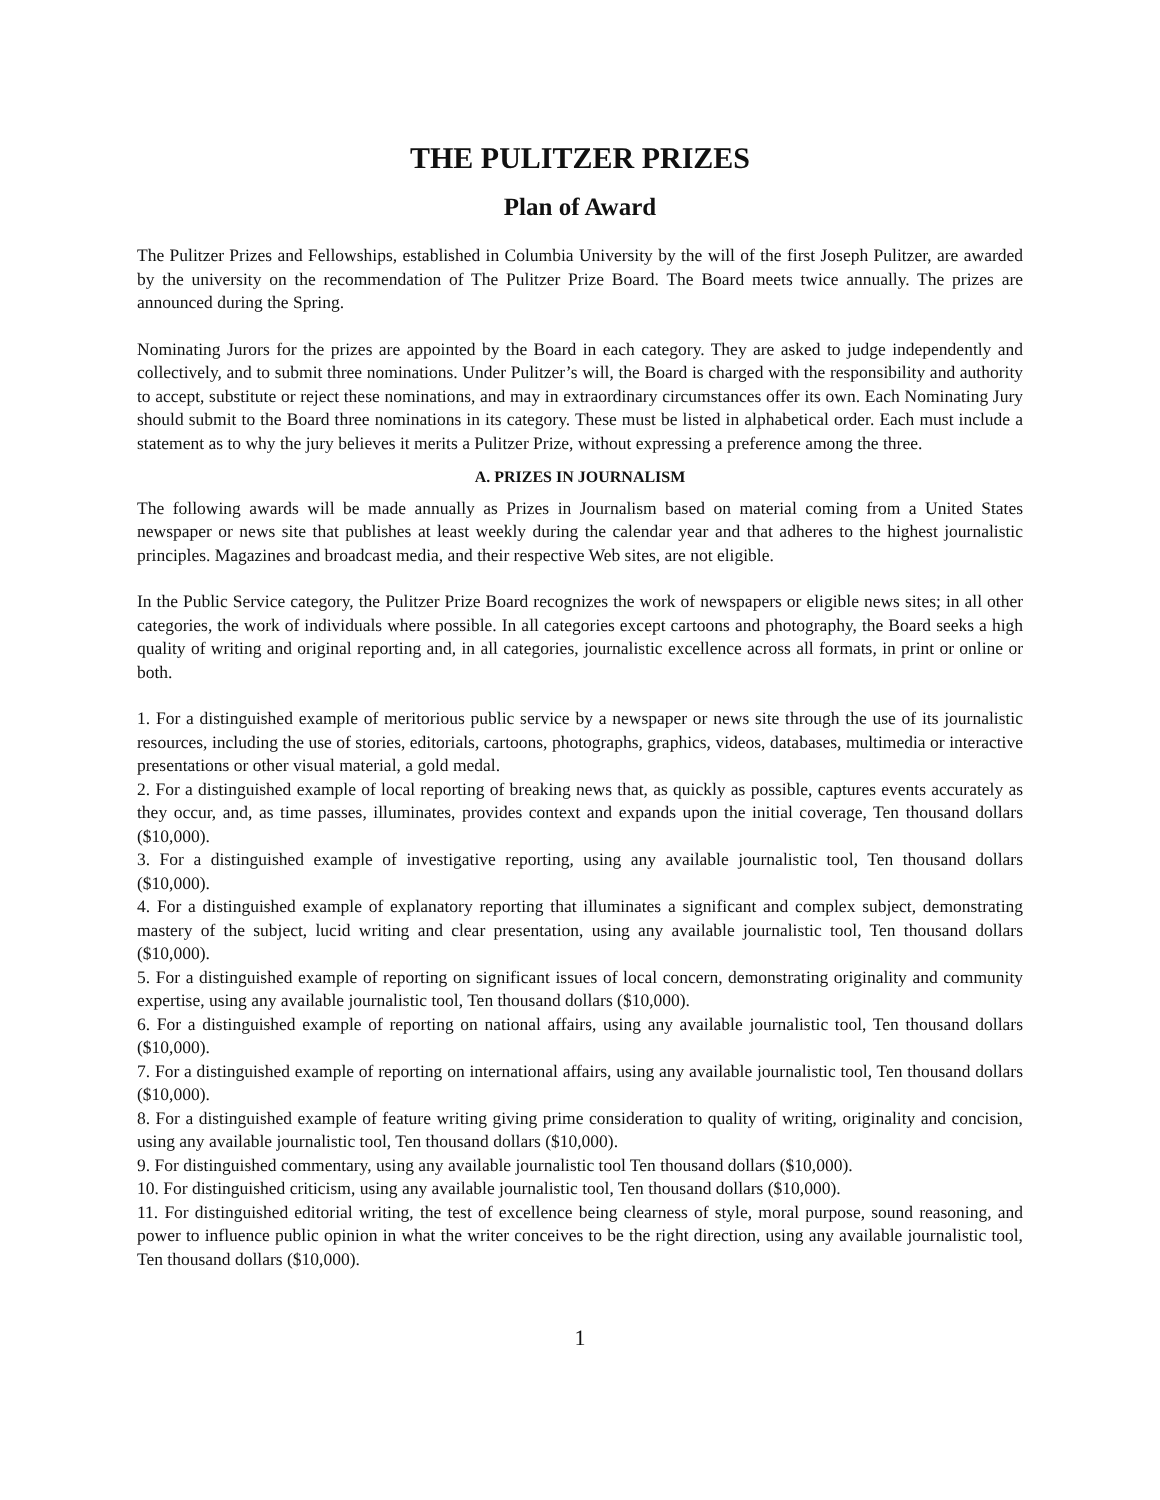THE PULITZER PRIZES
Plan of Award
The Pulitzer Prizes and Fellowships, established in Columbia University by the will of the first Joseph Pulitzer, are awarded by the university on the recommendation of The Pulitzer Prize Board. The Board meets twice annually. The prizes are announced during the Spring.
Nominating Jurors for the prizes are appointed by the Board in each category. They are asked to judge independently and collectively, and to submit three nominations. Under Pulitzer’s will, the Board is charged with the responsibility and authority to accept, substitute or reject these nominations, and may in extraordinary circumstances offer its own. Each Nominating Jury should submit to the Board three nominations in its category. These must be listed in alphabetical order. Each must include a statement as to why the jury believes it merits a Pulitzer Prize, without expressing a preference among the three.
A. PRIZES IN JOURNALISM
The following awards will be made annually as Prizes in Journalism based on material coming from a United States newspaper or news site that publishes at least weekly during the calendar year and that adheres to the highest journalistic principles. Magazines and broadcast media, and their respective Web sites, are not eligible.
In the Public Service category, the Pulitzer Prize Board recognizes the work of newspapers or eligible news sites; in all other categories, the work of individuals where possible. In all categories except cartoons and photography, the Board seeks a high quality of writing and original reporting and, in all categories, journalistic excellence across all formats, in print or online or both.
1. For a distinguished example of meritorious public service by a newspaper or news site through the use of its journalistic resources, including the use of stories, editorials, cartoons, photographs, graphics, videos, databases, multimedia or interactive presentations or other visual material, a gold medal.
2. For a distinguished example of local reporting of breaking news that, as quickly as possible, captures events accurately as they occur, and, as time passes, illuminates, provides context and expands upon the initial coverage, Ten thousand dollars ($10,000).
3. For a distinguished example of investigative reporting, using any available journalistic tool, Ten thousand dollars ($10,000).
4. For a distinguished example of explanatory reporting that illuminates a significant and complex subject, demonstrating mastery of the subject, lucid writing and clear presentation, using any available journalistic tool, Ten thousand dollars ($10,000).
5. For a distinguished example of reporting on significant issues of local concern, demonstrating originality and community expertise, using any available journalistic tool, Ten thousand dollars ($10,000).
6. For a distinguished example of reporting on national affairs, using any available journalistic tool, Ten thousand dollars ($10,000).
7. For a distinguished example of reporting on international affairs, using any available journalistic tool, Ten thousand dollars ($10,000).
8. For a distinguished example of feature writing giving prime consideration to quality of writing, originality and concision, using any available journalistic tool, Ten thousand dollars ($10,000).
9. For distinguished commentary, using any available journalistic tool Ten thousand dollars ($10,000).
10. For distinguished criticism, using any available journalistic tool, Ten thousand dollars ($10,000).
11. For distinguished editorial writing, the test of excellence being clearness of style, moral purpose, sound reasoning, and power to influence public opinion in what the writer conceives to be the right direction, using any available journalistic tool, Ten thousand dollars ($10,000).
1